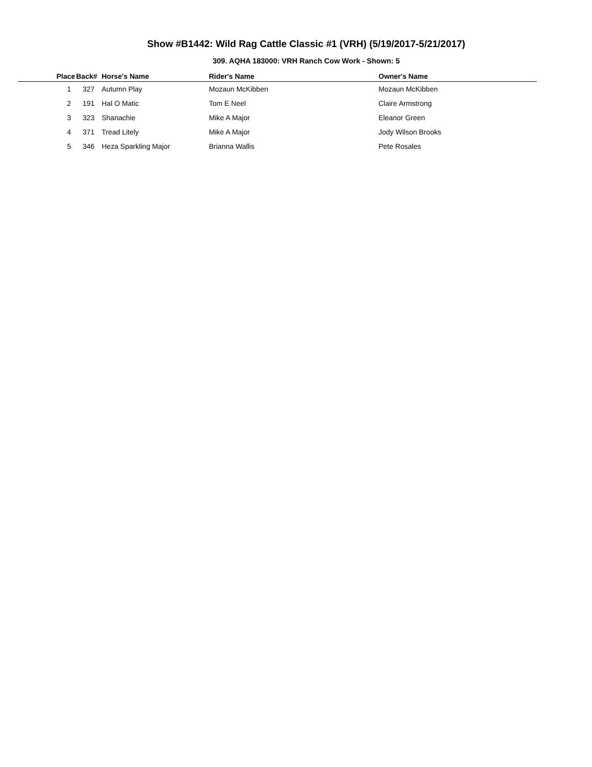Show #B1442: Wild Rag Cattle Classic #1 (VRH) (5/19/2017-5/21/2017)
309. AQHA 183000: VRH Ranch Cow Work - Shown: 5
| Place | Back# | Horse's Name | Rider's Name | Owner's Name |
| --- | --- | --- | --- | --- |
| 1 | 327 | Autumn Play | Mozaun McKibben | Mozaun McKibben |
| 2 | 191 | Hal O Matic | Tom E Neel | Claire Armstrong |
| 3 | 323 | Shanachie | Mike A Major | Eleanor Green |
| 4 | 371 | Tread Litely | Mike A Major | Jody Wilson Brooks |
| 5 | 346 | Heza Sparkling Major | Brianna Wallis | Pete Rosales |